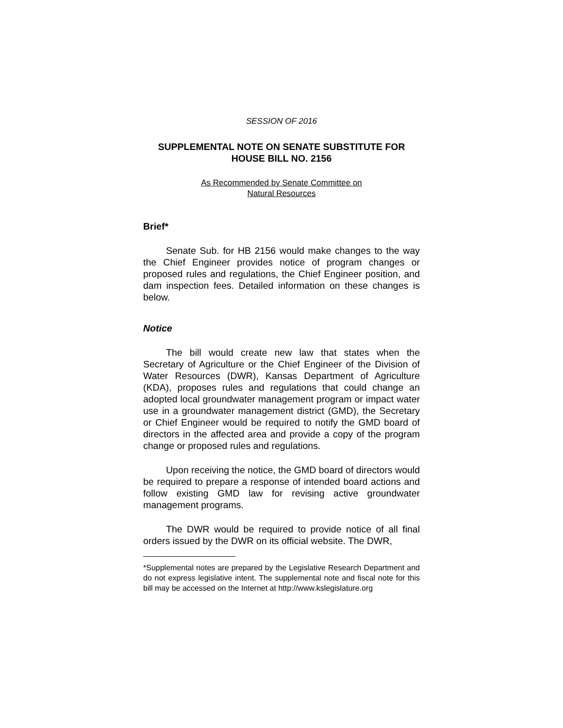SESSION OF 2016
SUPPLEMENTAL NOTE ON SENATE SUBSTITUTE FOR
HOUSE BILL NO. 2156
As Recommended by Senate Committee on
Natural Resources
Brief*
Senate Sub. for HB 2156 would make changes to the way the Chief Engineer provides notice of program changes or proposed rules and regulations, the Chief Engineer position, and dam inspection fees. Detailed information on these changes is below.
Notice
The bill would create new law that states when the Secretary of Agriculture or the Chief Engineer of the Division of Water Resources (DWR), Kansas Department of Agriculture (KDA), proposes rules and regulations that could change an adopted local groundwater management program or impact water use in a groundwater management district (GMD), the Secretary or Chief Engineer would be required to notify the GMD board of directors in the affected area and provide a copy of the program change or proposed rules and regulations.
Upon receiving the notice, the GMD board of directors would be required to prepare a response of intended board actions and follow existing GMD law for revising active groundwater management programs.
The DWR would be required to provide notice of all final orders issued by the DWR on its official website. The DWR,
*Supplemental notes are prepared by the Legislative Research Department and do not express legislative intent. The supplemental note and fiscal note for this bill may be accessed on the Internet at http://www.kslegislature.org